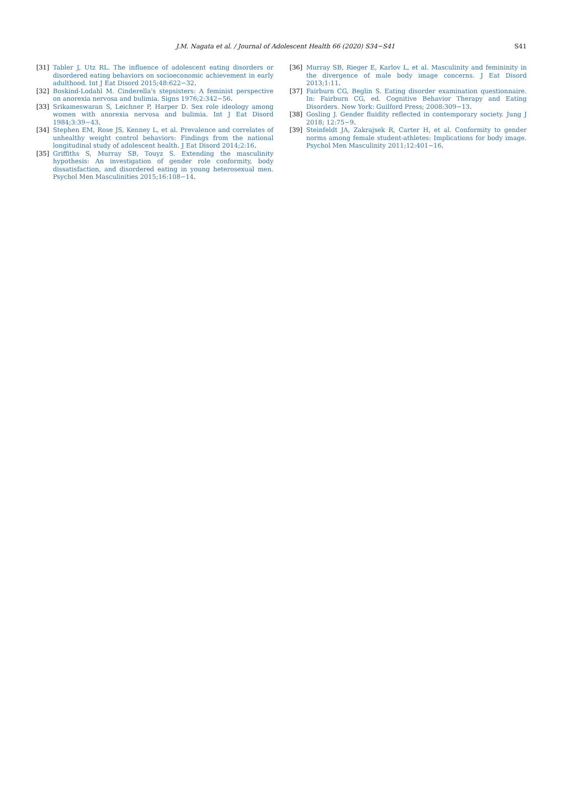J.M. Nagata et al. / Journal of Adolescent Health 66 (2020) S34−S41
S41
[31] Tabler J, Utz RL. The influence of adolescent eating disorders or disordered eating behaviors on socioeconomic achievement in early adulthood. Int J Eat Disord 2015;48:622−32.
[32] Boskind-Lodahl M. Cinderella's stepsisters: A feminist perspective on anorexia nervosa and bulimia. Signs 1976;2:342−56.
[33] Srikameswaran S, Leichner P, Harper D. Sex role ideology among women with anorexia nervosa and bulimia. Int J Eat Disord 1984;3:39−43.
[34] Stephen EM, Rose JS, Kenney L, et al. Prevalence and correlates of unhealthy weight control behaviors: Findings from the national longitudinal study of adolescent health. J Eat Disord 2014;2:16.
[35] Griffiths S, Murray SB, Touyz S. Extending the masculinity hypothesis: An investigation of gender role conformity, body dissatisfaction, and disordered eating in young heterosexual men. Psychol Men Masculinities 2015;16:108−14.
[36] Murray SB, Rieger E, Karlov L, et al. Masculinity and femininity in the divergence of male body image concerns. J Eat Disord 2013;1:11.
[37] Fairburn CG, Beglin S. Eating disorder examination questionnaire. In: Fairburn CG, ed. Cognitive Behavior Therapy and Eating Disorders. New York: Guilford Press; 2008:309−13.
[38] Gosling J. Gender fluidity reflected in contemporary society. Jung J 2018; 12:75−9.
[39] Steinfeldt JA, Zakrajsek R, Carter H, et al. Conformity to gender norms among female student-athletes: Implications for body image. Psychol Men Masculinity 2011;12:401−16.